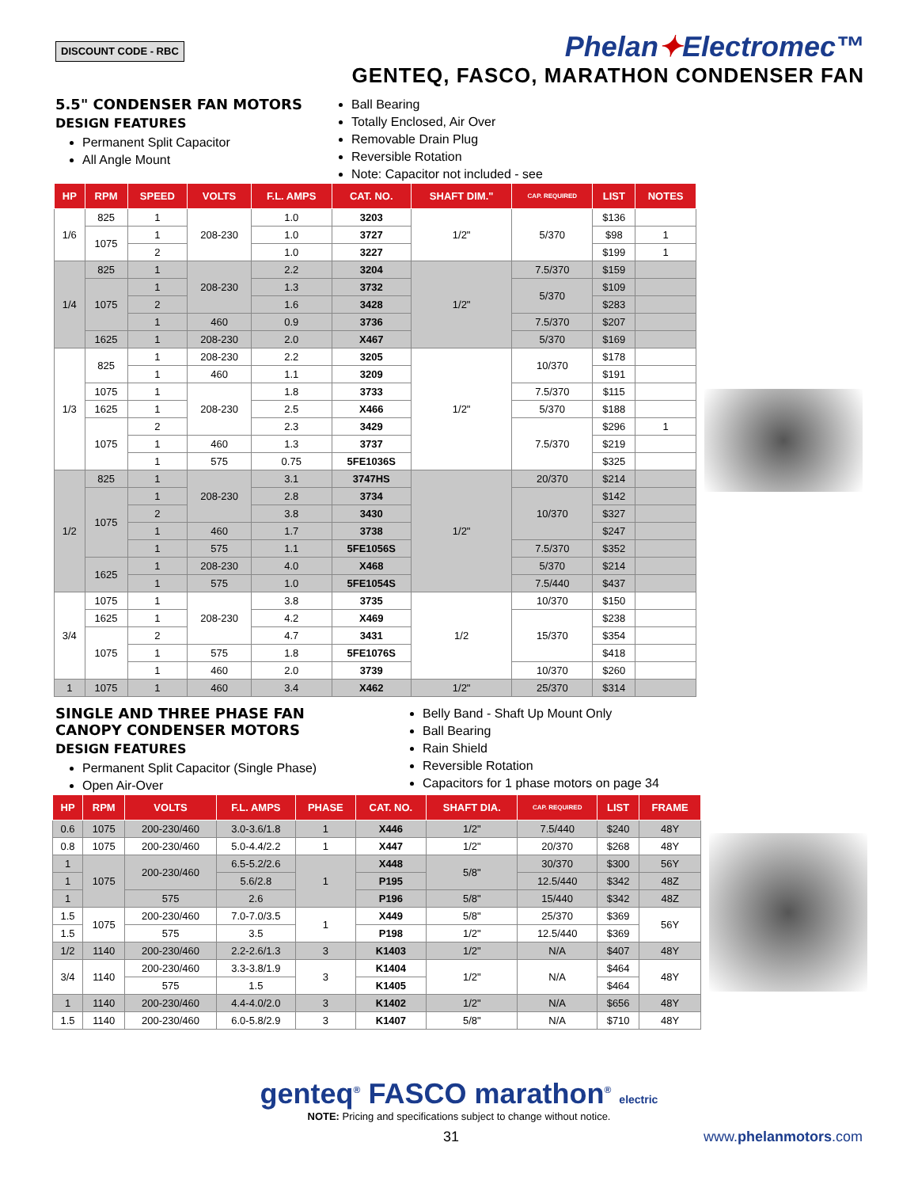DISCOUNT CODE - RBC
Phelan✦Electromec™
GENTEQ, FASCO, MARATHON CONDENSER FAN
5.5" CONDENSER FAN MOTORS
DESIGN FEATURES
Permanent Split Capacitor
All Angle Mount
Ball Bearing
Totally Enclosed, Air Over
Removable Drain Plug
Reversible Rotation
Note: Capacitor not included - see
| HP | RPM | SPEED | VOLTS | F.L. AMPS | CAT. NO. | SHAFT DIM." | CAP. REQUIRED | LIST | NOTES |
| --- | --- | --- | --- | --- | --- | --- | --- | --- | --- |
| 1/6 | 825 | 1 | 208-230 | 1.0 | 3203 | 1/2" | 5/370 | $136 | |
| | 1075 | 1 | | 1.0 | 3727 | | | $98 | 1 |
| | | 2 | | 1.0 | 3227 | | | $199 | 1 |
| 1/4 | 825 | 1 | 208-230 | 2.2 | 3204 | 1/2" | 7.5/370 | $159 | |
| | 1075 | 1 | | 1.3 | 3732 | | 5/370 | $109 | |
| | | 2 | | 1.6 | 3428 | | | $283 | |
| | | 1 | 460 | 0.9 | 3736 | | 7.5/370 | $207 | |
| | 1625 | 1 | 208-230 | 2.0 | X467 | | 5/370 | $169 | |
| 1/3 | 825 | 1 | 208-230 | 2.2 | 3205 | 1/2" | 10/370 | $178 | |
| | | 1 | 460 | 1.1 | 3209 | | | $191 | |
| | 1075 | 1 | 208-230 | 1.8 | 3733 | | 7.5/370 | $115 | |
| | 1625 | 1 | | 2.5 | X466 | | 5/370 | $188 | |
| | 1075 | 2 | | 2.3 | 3429 | | 7.5/370 | $296 | 1 |
| | | 1 | 460 | 1.3 | 3737 | | | $219 | |
| | | 1 | 575 | 0.75 | 5FE1036S | | | $325 | |
| 1/2 | 825 | 1 | 208-230 | 3.1 | 3747HS | 1/2" | 20/370 | $214 | |
| | 1075 | 1 | | 2.8 | 3734 | | 10/370 | $142 | |
| | | 2 | | 3.8 | 3430 | | | $327 | |
| | | 1 | 460 | 1.7 | 3738 | | | $247 | |
| | | 1 | 575 | 1.1 | 5FE1056S | | 7.5/370 | $352 | |
| | 1625 | 1 | 208-230 | 4.0 | X468 | | 5/370 | $214 | |
| | | 1 | 575 | 1.0 | 5FE1054S | | 7.5/440 | $437 | |
| 3/4 | 1075 | 1 | 208-230 | 3.8 | 3735 | 1/2 | 10/370 | $150 | |
| | 1625 | 1 | | 4.2 | X469 | | 15/370 | $238 | |
| | 1075 | 2 | | 4.7 | 3431 | | | $354 | |
| | | 1 | 575 | 1.8 | 5FE1076S | | | $418 | |
| | | 1 | 460 | 2.0 | 3739 | | 10/370 | $260 | |
| 1 | 1075 | 1 | 460 | 3.4 | X462 | 1/2" | 25/370 | $314 | |
SINGLE AND THREE PHASE FAN
CANOPY CONDENSER MOTORS
DESIGN FEATURES
Permanent Split Capacitor (Single Phase)
Open Air-Over
Belly Band - Shaft Up Mount Only
Ball Bearing
Rain Shield
Reversible Rotation
Capacitors for 1 phase motors on page 34
| HP | RPM | VOLTS | F.L. AMPS | PHASE | CAT. NO. | SHAFT DIA. | CAP. REQUIRED | LIST | FRAME |
| --- | --- | --- | --- | --- | --- | --- | --- | --- | --- |
| 0.6 | 1075 | 200-230/460 | 3.0-3.6/1.8 | 1 | X446 | 1/2" | 7.5/440 | $240 | 48Y |
| 0.8 | 1075 | 200-230/460 | 5.0-4.4/2.2 | 1 | X447 | 1/2" | 20/370 | $268 | 48Y |
| 1 | 1075 | 200-230/460 | 6.5-5.2/2.6 | 1 | X448 | 5/8" | 30/370 | $300 | 56Y |
| 1 | | | 5.6/2.8 | | P195 | | 12.5/440 | $342 | 48Z |
| 1 | | 575 | 2.6 | | P196 | 5/8" | 15/440 | $342 | 48Z |
| 1.5 | 1075 | 200-230/460 | 7.0-7.0/3.5 | 1 | X449 | 5/8" | 25/370 | $369 | 56Y |
| 1.5 | | 575 | 3.5 | | P198 | 1/2" | 12.5/440 | $369 | |
| 1/2 | 1140 | 200-230/460 | 2.2-2.6/1.3 | 3 | K1403 | 1/2" | N/A | $407 | 48Y |
| 3/4 | 1140 | 200-230/460 | 3.3-3.8/1.9 | 3 | K1404 | 1/2" | N/A | $464 | 48Y |
| | | 575 | 1.5 | | K1405 | | | $464 | |
| 1 | 1140 | 200-230/460 | 4.4-4.0/2.0 | 3 | K1402 | 1/2" | N/A | $656 | 48Y |
| 1.5 | 1140 | 200-230/460 | 6.0-5.8/2.9 | 3 | K1407 | 5/8" | N/A | $710 | 48Y |
genteq<sup>®</sup> FASCO marathon<sup>®</sup> electric
NOTE: Pricing and specifications subject to change without notice.
31 www.phelanmotors.com